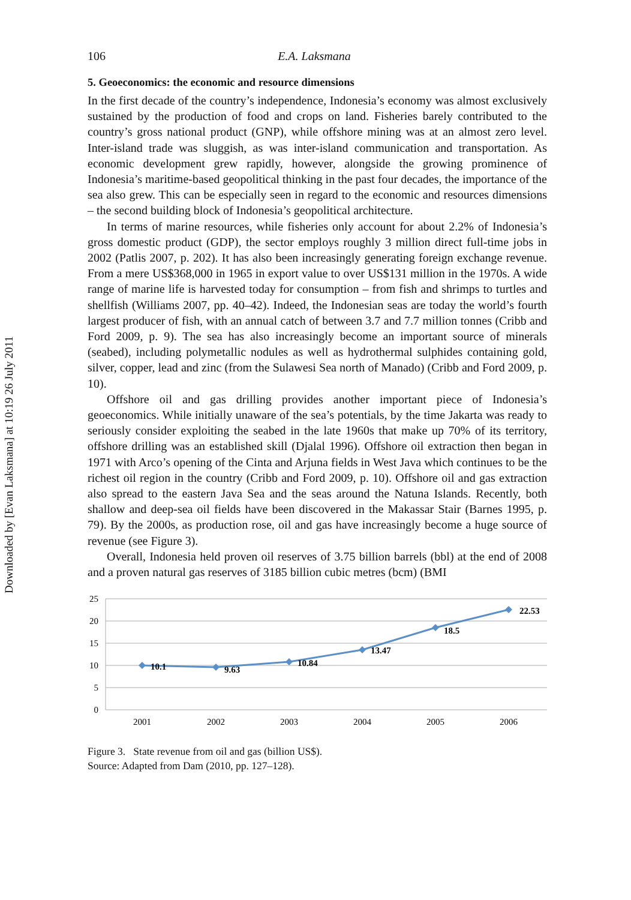Downloaded by [Evan Laksmana] at 10:19 26 July 2011
106 E.A. Laksmana
5. Geoeconomics: the economic and resource dimensions
In the first decade of the country’s independence, Indonesia’s economy was almost exclusively sustained by the production of food and crops on land. Fisheries barely contributed to the country’s gross national product (GNP), while offshore mining was at an almost zero level. Inter-island trade was sluggish, as was inter-island communication and transportation. As economic development grew rapidly, however, alongside the growing prominence of Indonesia’s maritime-based geopolitical thinking in the past four decades, the importance of the sea also grew. This can be especially seen in regard to the economic and resources dimensions – the second building block of Indonesia’s geopolitical architecture.
In terms of marine resources, while fisheries only account for about 2.2% of Indonesia’s gross domestic product (GDP), the sector employs roughly 3 million direct full-time jobs in 2002 (Patlis 2007, p. 202). It has also been increasingly generating foreign exchange revenue. From a mere US$368,000 in 1965 in export value to over US$131 million in the 1970s. A wide range of marine life is harvested today for consumption – from fish and shrimps to turtles and shellfish (Williams 2007, pp. 40–42). Indeed, the Indonesian seas are today the world’s fourth largest producer of fish, with an annual catch of between 3.7 and 7.7 million tonnes (Cribb and Ford 2009, p. 9). The sea has also increasingly become an important source of minerals (seabed), including polymetallic nodules as well as hydrothermal sulphides containing gold, silver, copper, lead and zinc (from the Sulawesi Sea north of Manado) (Cribb and Ford 2009, p. 10).
Offshore oil and gas drilling provides another important piece of Indonesia’s geoeconomics. While initially unaware of the sea’s potentials, by the time Jakarta was ready to seriously consider exploiting the seabed in the late 1960s that make up 70% of its territory, offshore drilling was an established skill (Djalal 1996). Offshore oil extraction then began in 1971 with Arco’s opening of the Cinta and Arjuna fields in West Java which continues to be the richest oil region in the country (Cribb and Ford 2009, p. 10). Offshore oil and gas extraction also spread to the eastern Java Sea and the seas around the Natuna Islands. Recently, both shallow and deep-sea oil fields have been discovered in the Makassar Stair (Barnes 1995, p. 79). By the 2000s, as production rose, oil and gas have increasingly become a huge source of revenue (see Figure 3).
Overall, Indonesia held proven oil reserves of 3.75 billion barrels (bbl) at the end of 2008 and a proven natural gas reserves of 3185 billion cubic metres (bcm) (BMI
25
20
15
10
5
0
10.1
9.63
10.84
13.47
18.5
22.53
2001
2002
2003
2004
2005
2006
Figure 3. State revenue from oil and gas (billion US$).
Source: Adapted from Dam (2010, pp. 127–128).